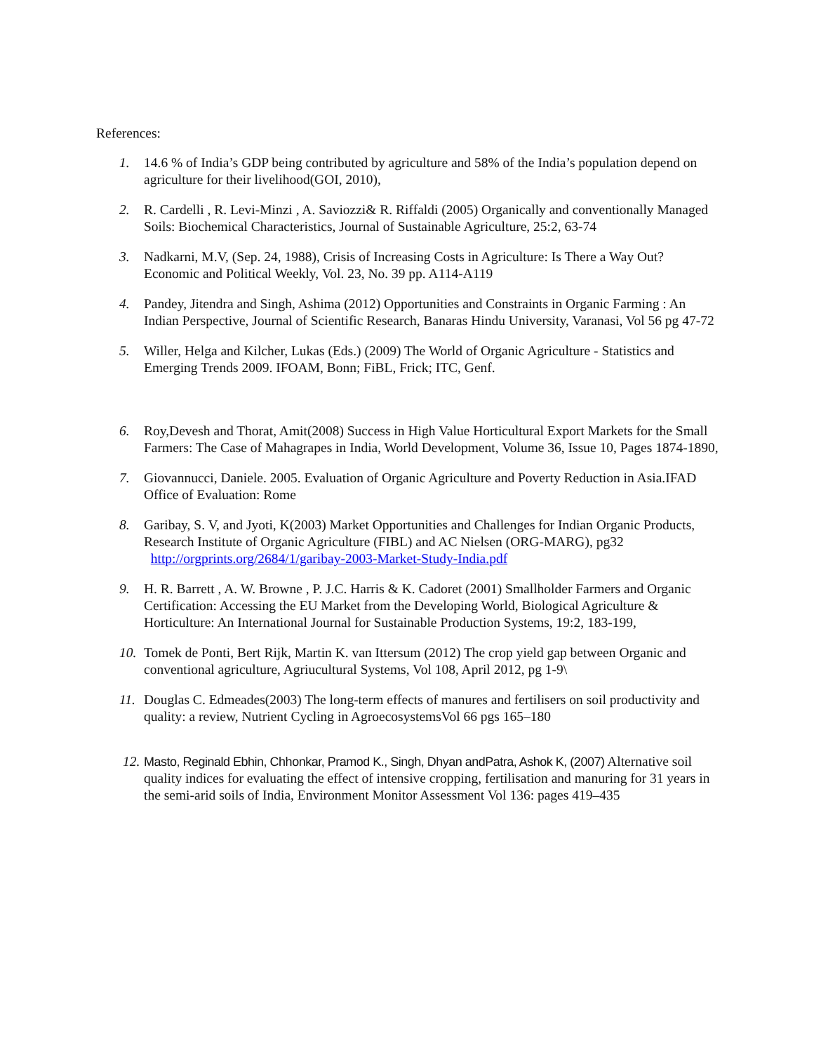References:
1. 14.6 % of India’s GDP being contributed by agriculture and 58% of the India’s population depend on agriculture for their livelihood(GOI, 2010),
2. R. Cardelli , R. Levi-Minzi , A. Saviozzi& R. Riffaldi (2005) Organically and conventionally Managed Soils: Biochemical Characteristics, Journal of Sustainable Agriculture, 25:2, 63-74
3. Nadkarni, M.V, (Sep. 24, 1988), Crisis of Increasing Costs in Agriculture: Is There a Way Out? Economic and Political Weekly, Vol. 23, No. 39 pp. A114-A119
4. Pandey, Jitendra and Singh, Ashima (2012) Opportunities and Constraints in Organic Farming : An Indian Perspective, Journal of Scientific Research, Banaras Hindu University, Varanasi, Vol 56 pg 47-72
5. Willer, Helga and Kilcher, Lukas (Eds.) (2009) The World of Organic Agriculture - Statistics and Emerging Trends 2009. IFOAM, Bonn; FiBL, Frick; ITC, Genf.
6. Roy,Devesh and Thorat, Amit(2008) Success in High Value Horticultural Export Markets for the Small Farmers: The Case of Mahagrapes in India, World Development, Volume 36, Issue 10, Pages 1874-1890,
7. Giovannucci, Daniele. 2005. Evaluation of Organic Agriculture and Poverty Reduction in Asia.IFAD Office of Evaluation: Rome
8. Garibay, S. V, and Jyoti, K(2003) Market Opportunities and Challenges for Indian Organic Products, Research Institute of Organic Agriculture (FIBL) and AC Nielsen (ORG-MARG), pg32
http://orgprints.org/2684/1/garibay-2003-Market-Study-India.pdf
9. H. R. Barrett , A. W. Browne , P. J.C. Harris & K. Cadoret (2001) Smallholder Farmers and Organic Certification: Accessing the EU Market from the Developing World, Biological Agriculture & Horticulture: An International Journal for Sustainable Production Systems, 19:2, 183-199,
10.
Tomek de Ponti, Bert Rijk, Martin K. van Ittersum (2012) The crop yield gap between Organic and conventional agriculture, Agriucultural Systems, Vol 108, April 2012, pg 1-9\
11.
Douglas C. Edmeades(2003) The long-term effects of manures and fertilisers on soil productivity and quality: a review, Nutrient Cycling in AgroecosystemsVol 66 pgs 165–180
12.
Masto, Reginald Ebhin, Chhonkar, Pramod K., Singh, Dhyan andPatra, Ashok K, (2007) Alternative soil quality indices for evaluating the effect of intensive cropping, fertilisation and manuring for 31 years in the semi-arid soils of India, Environment Monitor Assessment Vol 136: pages 419–435